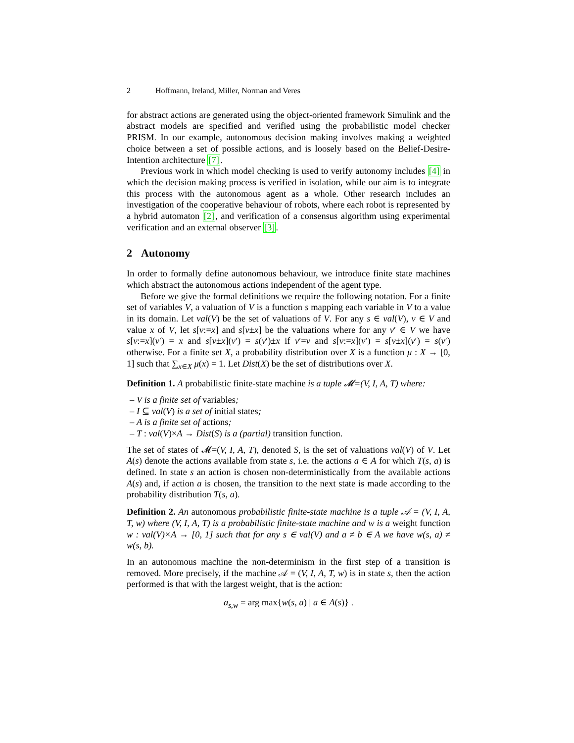2 Hoffmann, Ireland, Miller, Norman and Veres
for abstract actions are generated using the object-oriented framework Simulink and the abstract models are specified and verified using the probabilistic model checker PRISM. In our example, autonomous decision making involves making a weighted choice between a set of possible actions, and is loosely based on the Belief-Desire-Intention architecture [7].
Previous work in which model checking is used to verify autonomy includes [4] in which the decision making process is verified in isolation, while our aim is to integrate this process with the autonomous agent as a whole. Other research includes an investigation of the cooperative behaviour of robots, where each robot is represented by a hybrid automaton [2], and verification of a consensus algorithm using experimental verification and an external observer [3].
2 Autonomy
In order to formally define autonomous behaviour, we introduce finite state machines which abstract the autonomous actions independent of the agent type.
Before we give the formal definitions we require the following notation. For a finite set of variables V, a valuation of V is a function s mapping each variable in V to a value in its domain. Let val(V) be the set of valuations of V. For any s ∈ val(V), v ∈ V and value x of V, let s[v:=x] and s[v±x] be the valuations where for any v′ ∈ V we have s[v:=x](v′) = x and s[v±x](v′) = s(v′)±x if v′=v and s[v:=x](v′) = s[v±x](v′) = s(v′) otherwise. For a finite set X, a probability distribution over X is a function μ : X → [0, 1] such that ∑<sub>x∈X</sub> μ(x) = 1. Let Dist(X) be the set of distributions over X.
Definition 1. A probabilistic finite-state machine is a tuple 𝓜=(V, I, A, T) where:
– V is a finite set of variables;
– I ⊆ val(V) is a set of initial states;
– A is a finite set of actions;
– T : val(V)×A → Dist(S) is a (partial) transition function.
The set of states of 𝓜=(V, I, A, T), denoted S, is the set of valuations val(V) of V. Let A(s) denote the actions available from state s, i.e. the actions a ∈ A for which T(s, a) is defined. In state s an action is chosen non-deterministically from the available actions A(s) and, if action a is chosen, the transition to the next state is made according to the probability distribution T(s, a).
Definition 2. An autonomous probabilistic finite-state machine is a tuple 𝒜 = (V, I, A, T, w) where (V, I, A, T) is a probabilistic finite-state machine and w is a weight function w : val(V)×A → [0, 1] such that for any s ∈ val(V) and a ≠ b ∈ A we have w(s, a) ≠ w(s, b).
In an autonomous machine the non-determinism in the first step of a transition is removed. More precisely, if the machine 𝒜 = (V, I, A, T, w) is in state s, then the action performed is that with the largest weight, that is the action:
a<sub>s,w</sub> = arg max{w(s, a) | a ∈ A(s)} .